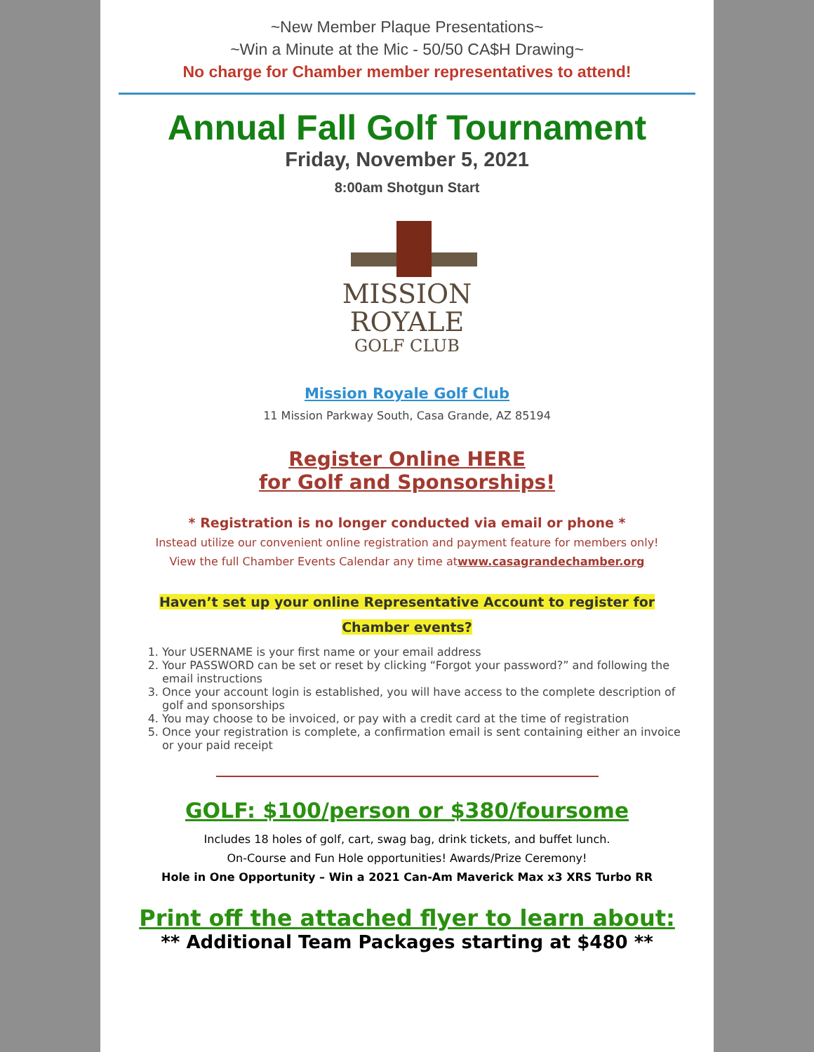~New Member Plaque Presentations~
~Win a Minute at the Mic - 50/50 CA$H Drawing~
No charge for Chamber member representatives to attend!
Annual Fall Golf Tournament
Friday, November 5, 2021
8:00am Shotgun Start
MISSION
ROYALE
GOLF CLUB
Mission Royale Golf Club
11 Mission Parkway South, Casa Grande, AZ 85194
Register Online HERE
for Golf and Sponsorships!
* Registration is no longer conducted via email or phone *
Instead utilize our convenient online registration and payment feature for members only!
View the full Chamber Events Calendar any time atwww.casagrandechamber.org
Haven’t set up your online Representative Account to register for
Chamber events?
1. Your USERNAME is your first name or your email address
2. Your PASSWORD can be set or reset by clicking “Forgot your password?” and following the email instructions
3. Once your account login is established, you will have access to the complete description of golf and sponsorships
4. You may choose to be invoiced, or pay with a credit card at the time of registration
5. Once your registration is complete, a confirmation email is sent containing either an invoice or your paid receipt
GOLF: $100/person or $380/foursome
Includes 18 holes of golf, cart, swag bag, drink tickets, and buffet lunch.
On-Course and Fun Hole opportunities! Awards/Prize Ceremony!
Hole in One Opportunity – Win a 2021 Can-Am Maverick Max x3 XRS Turbo RR
Print off the attached flyer to learn about:
** Additional Team Packages starting at $480 **